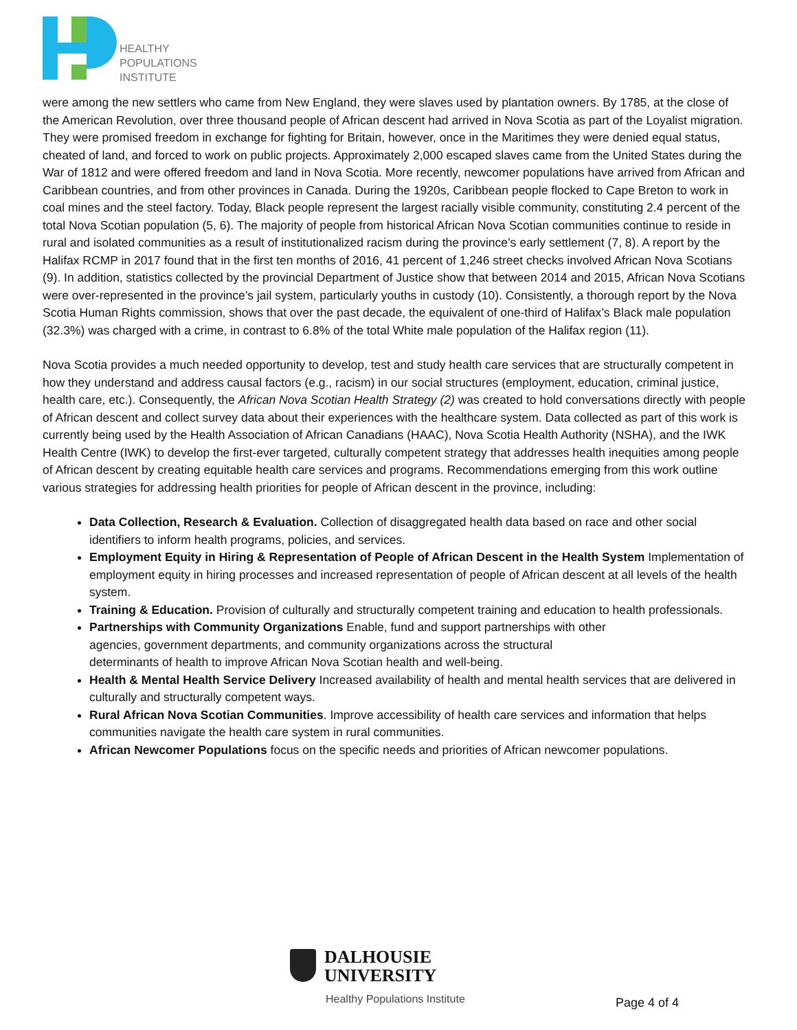HEALTHY
POPULATIONS
INSTITUTE
were among the new settlers who came from New England, they were slaves used by plantation owners. By 1785, at the close of the American Revolution, over three thousand people of African descent had arrived in Nova Scotia as part of the Loyalist migration. They were promised freedom in exchange for fighting for Britain, however, once in the Maritimes they were denied equal status, cheated of land, and forced to work on public projects. Approximately 2,000 escaped slaves came from the United States during the War of 1812 and were offered freedom and land in Nova Scotia. More recently, newcomer populations have arrived from African and Caribbean countries, and from other provinces in Canada. During the 1920s, Caribbean people flocked to Cape Breton to work in coal mines and the steel factory. Today, Black people represent the largest racially visible community, constituting 2.4 percent of the total Nova Scotian population (5, 6). The majority of people from historical African Nova Scotian communities continue to reside in rural and isolated communities as a result of institutionalized racism during the province’s early settlement (7, 8). A report by the Halifax RCMP in 2017 found that in the first ten months of 2016, 41 percent of 1,246 street checks involved African Nova Scotians (9). In addition, statistics collected by the provincial Department of Justice show that between 2014 and 2015, African Nova Scotians were over-represented in the province’s jail system, particularly youths in custody (10). Consistently, a thorough report by the Nova Scotia Human Rights commission, shows that over the past decade, the equivalent of one-third of Halifax’s Black male population (32.3%) was charged with a crime, in contrast to 6.8% of the total White male population of the Halifax region (11).
Nova Scotia provides a much needed opportunity to develop, test and study health care services that are structurally competent in how they understand and address causal factors (e.g., racism) in our social structures (employment, education, criminal justice, health care, etc.). Consequently, the African Nova Scotian Health Strategy (2) was created to hold conversations directly with people of African descent and collect survey data about their experiences with the healthcare system. Data collected as part of this work is currently being used by the Health Association of African Canadians (HAAC), Nova Scotia Health Authority (NSHA), and the IWK Health Centre (IWK) to develop the first-ever targeted, culturally competent strategy that addresses health inequities among people of African descent by creating equitable health care services and programs. Recommendations emerging from this work outline various strategies for addressing health priorities for people of African descent in the province, including:
Data Collection, Research & Evaluation. Collection of disaggregated health data based on race and other social identifiers to inform health programs, policies, and services.
Employment Equity in Hiring & Representation of People of African Descent in the Health System Implementation of employment equity in hiring processes and increased representation of people of African descent at all levels of the health system.
Training & Education. Provision of culturally and structurally competent training and education to health professionals.
Partnerships with Community Organizations Enable, fund and support partnerships with other
agencies, government departments, and community organizations across the structural
determinants of health to improve African Nova Scotian health and well-being.
Health & Mental Health Service Delivery Increased availability of health and mental health services that are delivered in culturally and structurally competent ways.
Rural African Nova Scotian Communities. Improve accessibility of health care services and information that helps communities navigate the health care system in rural communities.
African Newcomer Populations focus on the specific needs and priorities of African newcomer populations.
DALHOUSIE
UNIVERSITY
Healthy Populations Institute
Page 4 of 4